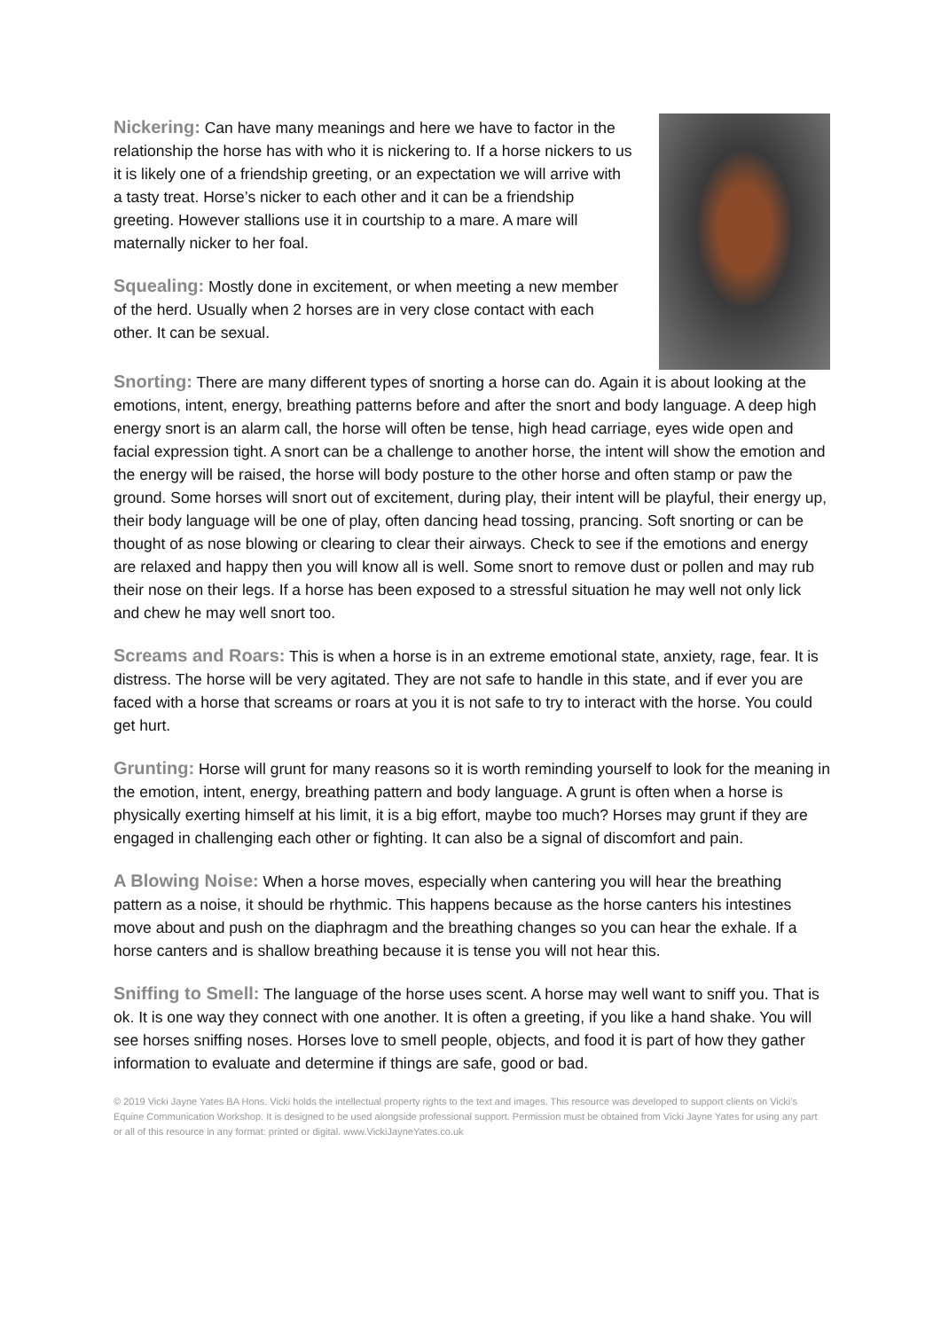Nickering: Can have many meanings and here we have to factor in the relationship the horse has with who it is nickering to. If a horse nickers to us it is likely one of a friendship greeting, or an expectation we will arrive with a tasty treat. Horse’s nicker to each other and it can be a friendship greeting. However stallions use it in courtship to a mare. A mare will maternally nicker to her foal.
Squealing: Mostly done in excitement, or when meeting a new member of the herd. Usually when 2 horses are in very close contact with each other. It can be sexual.
Snorting: There are many different types of snorting a horse can do. Again it is about looking at the emotions, intent, energy, breathing patterns before and after the snort and body language. A deep high energy snort is an alarm call, the horse will often be tense, high head carriage, eyes wide open and facial expression tight. A snort can be a challenge to another horse, the intent will show the emotion and the energy will be raised, the horse will body posture to the other horse and often stamp or paw the ground. Some horses will snort out of excitement, during play, their intent will be playful, their energy up, their body language will be one of play, often dancing head tossing, prancing. Soft snorting or can be thought of as nose blowing or clearing to clear their airways. Check to see if the emotions and energy are relaxed and happy then you will know all is well. Some snort to remove dust or pollen and may rub their nose on their legs. If a horse has been exposed to a stressful situation he may well not only lick and chew he may well snort too.
Screams and Roars: This is when a horse is in an extreme emotional state, anxiety, rage, fear. It is distress. The horse will be very agitated. They are not safe to handle in this state, and if ever you are faced with a horse that screams or roars at you it is not safe to try to interact with the horse. You could get hurt.
Grunting: Horse will grunt for many reasons so it is worth reminding yourself to look for the meaning in the emotion, intent, energy, breathing pattern and body language. A grunt is often when a horse is physically exerting himself at his limit, it is a big effort, maybe too much? Horses may grunt if they are engaged in challenging each other or fighting. It can also be a signal of discomfort and pain.
A Blowing Noise: When a horse moves, especially when cantering you will hear the breathing pattern as a noise, it should be rhythmic. This happens because as the horse canters his intestines move about and push on the diaphragm and the breathing changes so you can hear the exhale. If a horse canters and is shallow breathing because it is tense you will not hear this.
Sniffing to Smell: The language of the horse uses scent. A horse may well want to sniff you. That is ok. It is one way they connect with one another. It is often a greeting, if you like a hand shake. You will see horses sniffing noses. Horses love to smell people, objects, and food it is part of how they gather information to evaluate and determine if things are safe, good or bad.
© 2019 Vicki Jayne Yates BA Hons. Vicki holds the intellectual property rights to the text and images. This resource was developed to support clients on Vicki’s Equine Communication Workshop. It is designed to be used alongside professional support. Permission must be obtained from Vicki Jayne Yates for using any part or all of this resource in any format: printed or digital. www.VickiJayneYates.co.uk